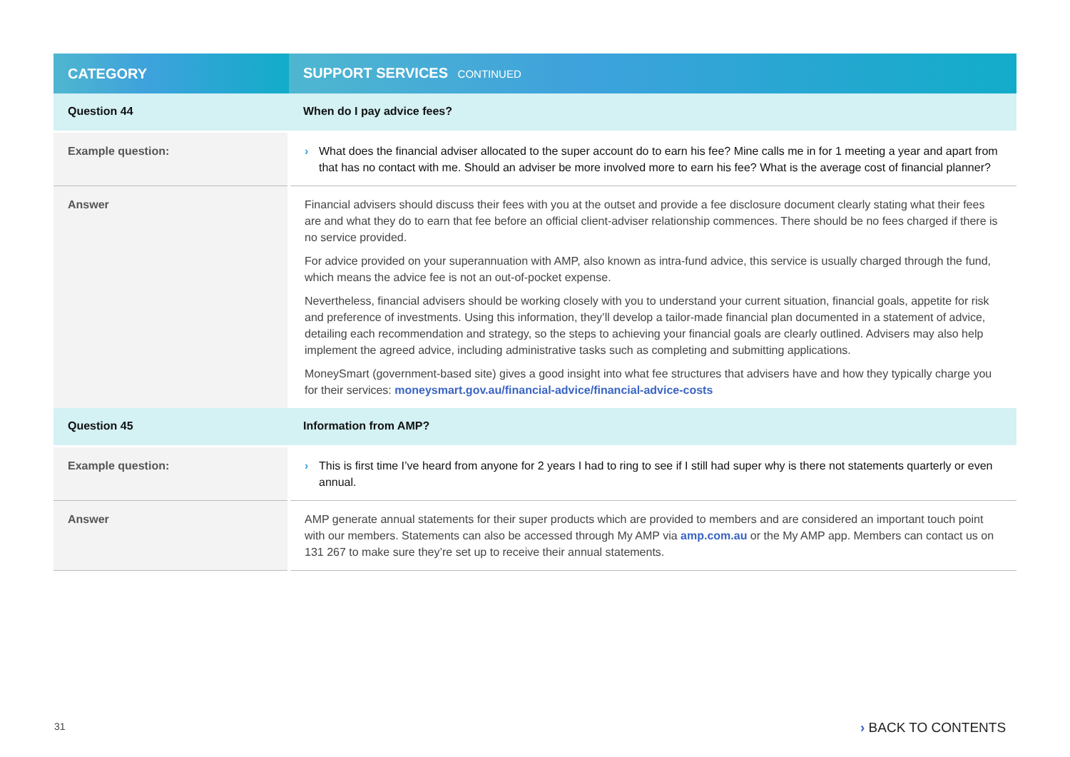| CATEGORY | SUPPORT SERVICES CONTINUED |
| --- | --- |
| Question 44 | When do I pay advice fees? |
| Example question: | › What does the financial adviser allocated to the super account do to earn his fee? Mine calls me in for 1 meeting a year and apart from that has no contact with me. Should an adviser be more involved more to earn his fee? What is the average cost of financial planner? |
| Answer | Financial advisers should discuss their fees with you at the outset and provide a fee disclosure document clearly stating what their fees are and what they do to earn that fee before an official client-adviser relationship commences. There should be no fees charged if there is no service provided. For advice provided on your superannuation with AMP, also known as intra-fund advice, this service is usually charged through the fund, which means the advice fee is not an out-of-pocket expense. Nevertheless, financial advisers should be working closely with you to understand your current situation, financial goals, appetite for risk and preference of investments. Using this information, they’ll develop a tailor-made financial plan documented in a statement of advice, detailing each recommendation and strategy, so the steps to achieving your financial goals are clearly outlined. Advisers may also help implement the agreed advice, including administrative tasks such as completing and submitting applications. MoneySmart (government-based site) gives a good insight into what fee structures that advisers have and how they typically charge you for their services: moneysmart.gov.au/financial-advice/financial-advice-costs |
| Question 45 | Information from AMP? |
| Example question: | › This is first time I’ve heard from anyone for 2 years I had to ring to see if I still had super why is there not statements quarterly or even annual. |
| Answer | AMP generate annual statements for their super products which are provided to members and are considered an important touch point with our members. Statements can also be accessed through My AMP via amp.com.au or the My AMP app. Members can contact us on 131 267 to make sure they’re set up to receive their annual statements. |
31 › BACK TO CONTENTS